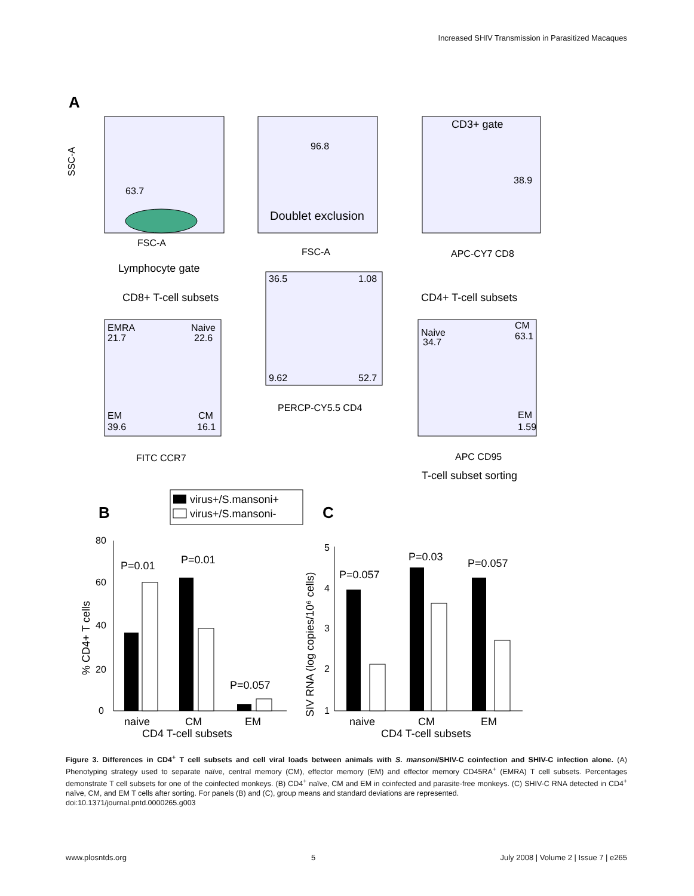Increased SHIV Transmission in Parasitized Macaques
A
63.7
FSC-A
Lymphocyte gate
SSC-A
96.8
Doublet exclusion
FSC-A
CD3+ gate
38.9
APC-CY7 CD8
CD8+ T-cell subsets
CD4+ T-cell subsets
36.5
1.08
9.62
52.7
PERCP-CY5.5 CD4
EMRA
21.7
Naive
22.6
EM
39.6
CM
16.1
FITC CCR7
Naive
34.7
CM
63.1
EM
1.59
APC CD95
T-cell subset sorting
B
virus+/S.mansoni+
virus+/S.mansoni-
C
80
60
40
20
0
% CD4+ T cells
P=0.01
P=0.01
P=0.057
naive
CM
EM
CD4 T-cell subsets
5
4
3
2
1
SIV RNA (log copies/10⁶ cells)
P=0.057
P=0.03
P=0.057
naive
CM
EM
CD4 T-cell subsets
Figure 3. Differences in CD4<sup>+</sup> T cell subsets and cell viral loads between animals with S. mansoni/SHIV-C coinfection and SHIV-C infection alone. (A) Phenotyping strategy used to separate naïve, central memory (CM), effector memory (EM) and effector memory CD45RA<sup>+</sup> (EMRA) T cell subsets. Percentages demonstrate T cell subsets for one of the coinfected monkeys. (B) CD4<sup>+</sup> naïve, CM and EM in coinfected and parasite-free monkeys. (C) SHIV-C RNA detected in CD4<sup>+</sup> naïve, CM, and EM T cells after sorting. For panels (B) and (C), group means and standard deviations are represented.
doi:10.1371/journal.pntd.0000265.g003
www.plosntds.org 5 July 2008 | Volume 2 | Issue 7 | e265